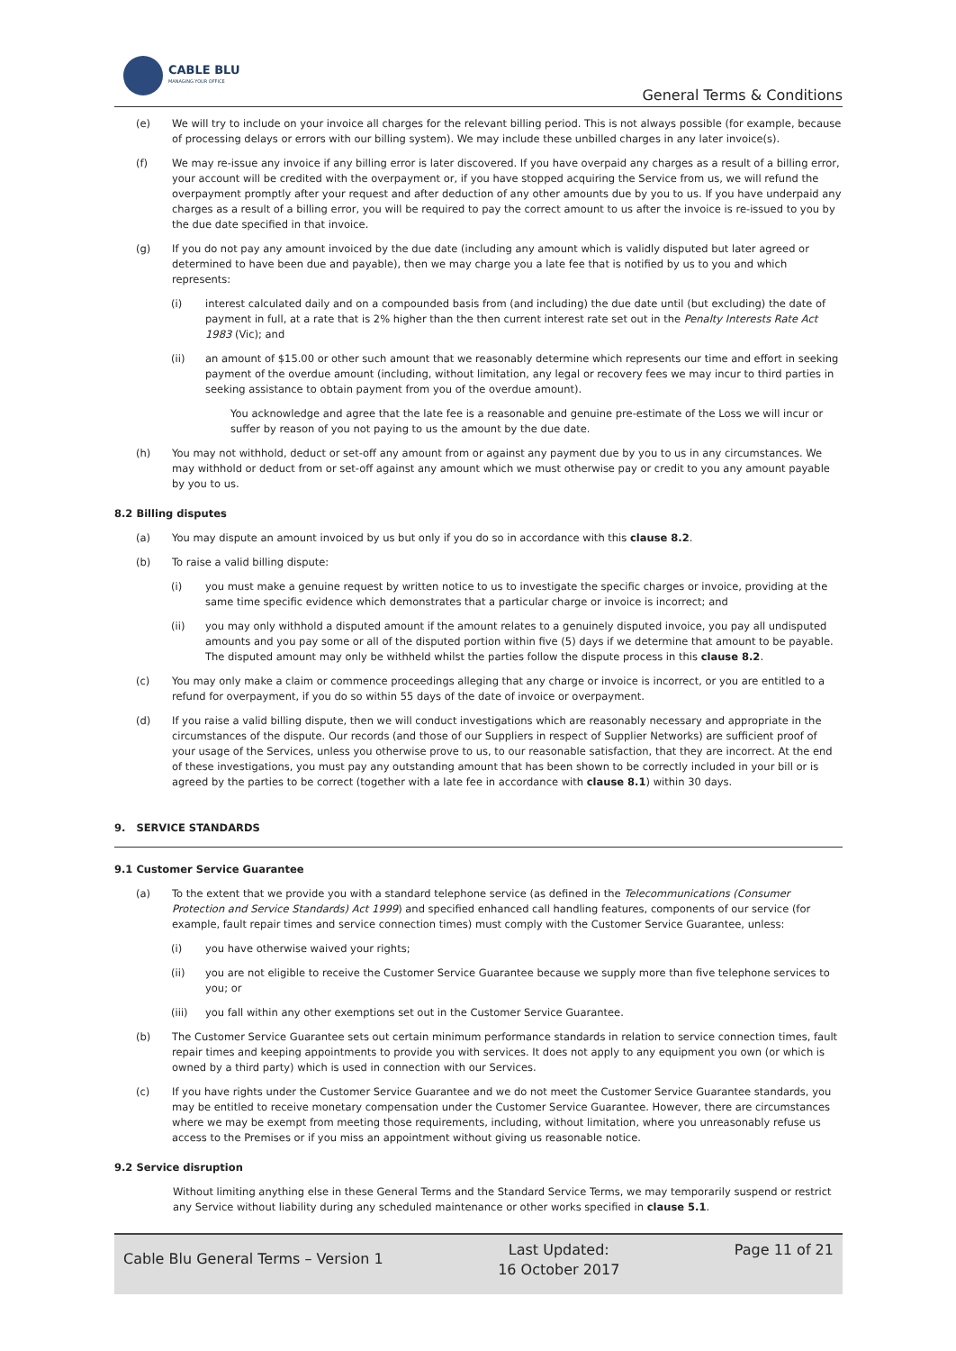CABLE BLU
MANAGING YOUR OFFICE
General Terms & Conditions
(e) We will try to include on your invoice all charges for the relevant billing period. This is not always possible (for example, because of processing delays or errors with our billing system). We may include these unbilled charges in any later invoice(s).
(f) We may re-issue any invoice if any billing error is later discovered. If you have overpaid any charges as a result of a billing error, your account will be credited with the overpayment or, if you have stopped acquiring the Service from us, we will refund the overpayment promptly after your request and after deduction of any other amounts due by you to us. If you have underpaid any charges as a result of a billing error, you will be required to pay the correct amount to us after the invoice is re-issued to you by the due date specified in that invoice.
(g) If you do not pay any amount invoiced by the due date (including any amount which is validly disputed but later agreed or determined to have been due and payable), then we may charge you a late fee that is notified by us to you and which represents:
(i) interest calculated daily and on a compounded basis from (and including) the due date until (but excluding) the date of payment in full, at a rate that is 2% higher than the then current interest rate set out in the Penalty Interests Rate Act 1983 (Vic); and
(ii) an amount of $15.00 or other such amount that we reasonably determine which represents our time and effort in seeking payment of the overdue amount (including, without limitation, any legal or recovery fees we may incur to third parties in seeking assistance to obtain payment from you of the overdue amount).
You acknowledge and agree that the late fee is a reasonable and genuine pre-estimate of the Loss we will incur or suffer by reason of you not paying to us the amount by the due date.
(h) You may not withhold, deduct or set-off any amount from or against any payment due by you to us in any circumstances. We may withhold or deduct from or set-off against any amount which we must otherwise pay or credit to you any amount payable by you to us.
8.2 Billing disputes
(a) You may dispute an amount invoiced by us but only if you do so in accordance with this clause 8.2.
(b) To raise a valid billing dispute:
(i) you must make a genuine request by written notice to us to investigate the specific charges or invoice, providing at the same time specific evidence which demonstrates that a particular charge or invoice is incorrect; and
(ii) you may only withhold a disputed amount if the amount relates to a genuinely disputed invoice, you pay all undisputed amounts and you pay some or all of the disputed portion within five (5) days if we determine that amount to be payable. The disputed amount may only be withheld whilst the parties follow the dispute process in this clause 8.2.
(c) You may only make a claim or commence proceedings alleging that any charge or invoice is incorrect, or you are entitled to a refund for overpayment, if you do so within 55 days of the date of invoice or overpayment.
(d) If you raise a valid billing dispute, then we will conduct investigations which are reasonably necessary and appropriate in the circumstances of the dispute. Our records (and those of our Suppliers in respect of Supplier Networks) are sufficient proof of your usage of the Services, unless you otherwise prove to us, to our reasonable satisfaction, that they are incorrect. At the end of these investigations, you must pay any outstanding amount that has been shown to be correctly included in your bill or is agreed by the parties to be correct (together with a late fee in accordance with clause 8.1) within 30 days.
9. SERVICE STANDARDS
9.1 Customer Service Guarantee
(a) To the extent that we provide you with a standard telephone service (as defined in the Telecommunications (Consumer Protection and Service Standards) Act 1999) and specified enhanced call handling features, components of our service (for example, fault repair times and service connection times) must comply with the Customer Service Guarantee, unless:
(i) you have otherwise waived your rights;
(ii) you are not eligible to receive the Customer Service Guarantee because we supply more than five telephone services to you; or
(iii) you fall within any other exemptions set out in the Customer Service Guarantee.
(b) The Customer Service Guarantee sets out certain minimum performance standards in relation to service connection times, fault repair times and keeping appointments to provide you with services. It does not apply to any equipment you own (or which is owned by a third party) which is used in connection with our Services.
(c) If you have rights under the Customer Service Guarantee and we do not meet the Customer Service Guarantee standards, you may be entitled to receive monetary compensation under the Customer Service Guarantee. However, there are circumstances where we may be exempt from meeting those requirements, including, without limitation, where you unreasonably refuse us access to the Premises or if you miss an appointment without giving us reasonable notice.
9.2 Service disruption
Without limiting anything else in these General Terms and the Standard Service Terms, we may temporarily suspend or restrict any Service without liability during any scheduled maintenance or other works specified in clause 5.1.
Cable Blu General Terms – Version 1
Last Updated:
16 October 2017
Page 11 of 21